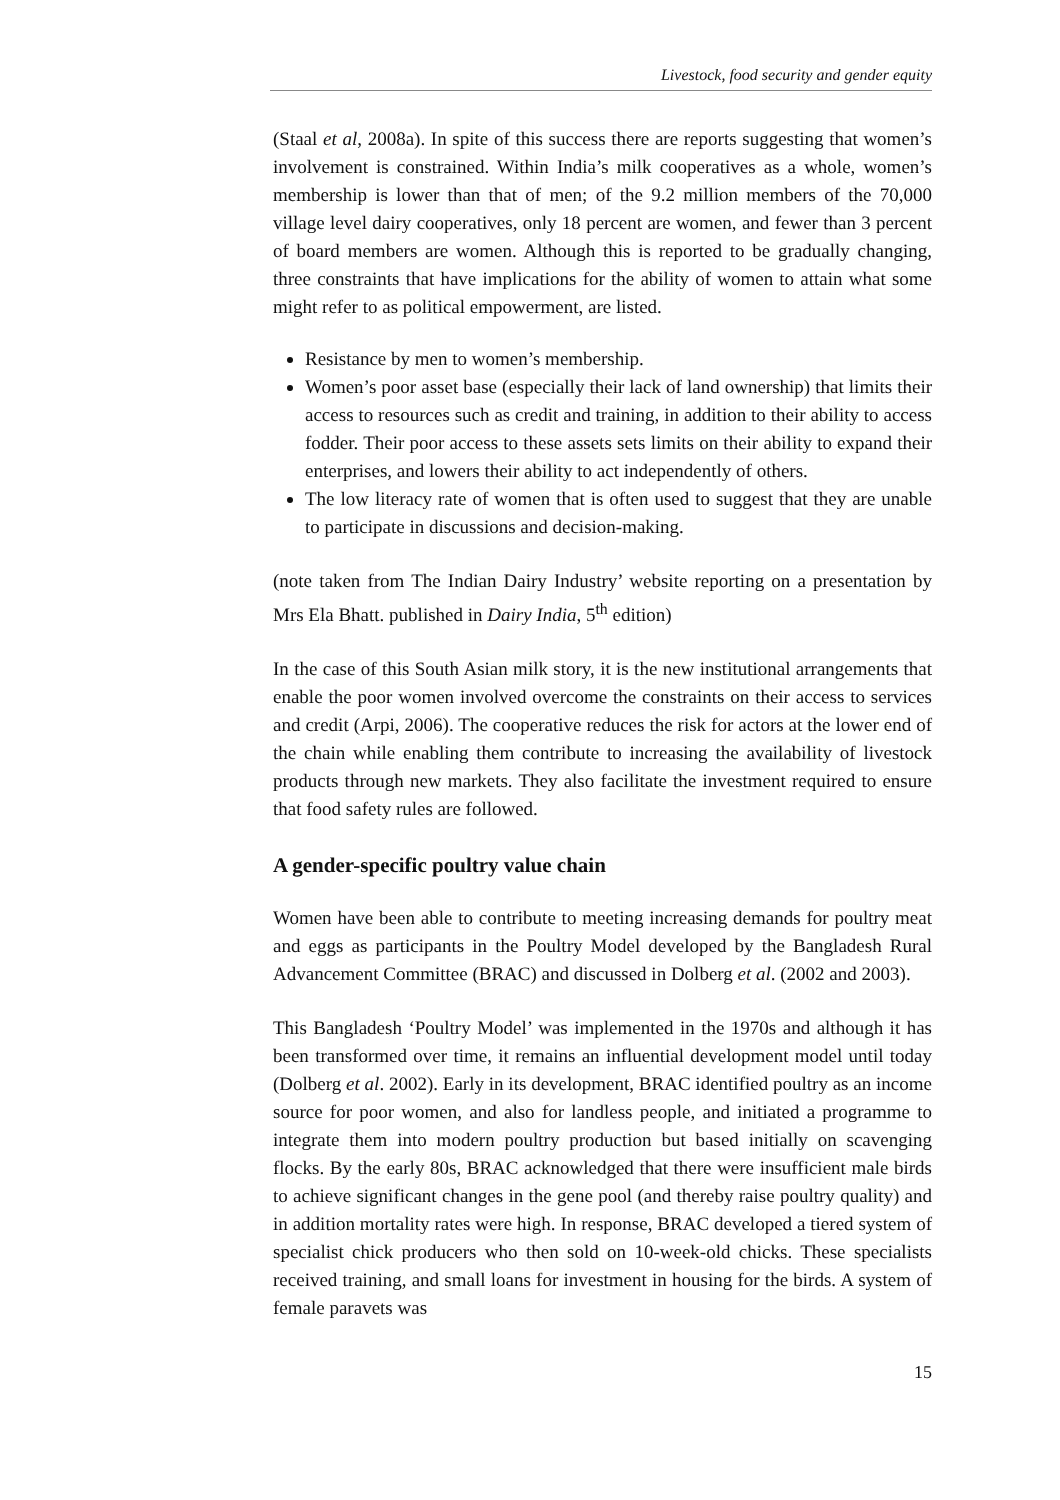Livestock, food security and gender equity
(Staal et al, 2008a). In spite of this success there are reports suggesting that women’s involvement is constrained. Within India’s milk cooperatives as a whole, women’s membership is lower than that of men; of the 9.2 million members of the 70,000 village level dairy cooperatives, only 18 percent are women, and fewer than 3 percent of board members are women. Although this is reported to be gradually changing, three constraints that have implications for the ability of women to attain what some might refer to as political empowerment, are listed.
Resistance by men to women’s membership.
Women’s poor asset base (especially their lack of land ownership) that limits their access to resources such as credit and training, in addition to their ability to access fodder. Their poor access to these assets sets limits on their ability to expand their enterprises, and lowers their ability to act independently of others.
The low literacy rate of women that is often used to suggest that they are unable to participate in discussions and decision-making.
(note taken from The Indian Dairy Industry’ website reporting on a presentation by Mrs Ela Bhatt. published in Dairy India, 5<sup>th</sup> edition)
In the case of this South Asian milk story, it is the new institutional arrangements that enable the poor women involved overcome the constraints on their access to services and credit (Arpi, 2006). The cooperative reduces the risk for actors at the lower end of the chain while enabling them contribute to increasing the availability of livestock products through new markets. They also facilitate the investment required to ensure that food safety rules are followed.
A gender-specific poultry value chain
Women have been able to contribute to meeting increasing demands for poultry meat and eggs as participants in the Poultry Model developed by the Bangladesh Rural Advancement Committee (BRAC) and discussed in Dolberg et al. (2002 and 2003).
This Bangladesh ‘Poultry Model’ was implemented in the 1970s and although it has been transformed over time, it remains an influential development model until today (Dolberg et al. 2002). Early in its development, BRAC identified poultry as an income source for poor women, and also for landless people, and initiated a programme to integrate them into modern poultry production but based initially on scavenging flocks. By the early 80s, BRAC acknowledged that there were insufficient male birds to achieve significant changes in the gene pool (and thereby raise poultry quality) and in addition mortality rates were high. In response, BRAC developed a tiered system of specialist chick producers who then sold on 10-week-old chicks. These specialists received training, and small loans for investment in housing for the birds. A system of female paravets was
15